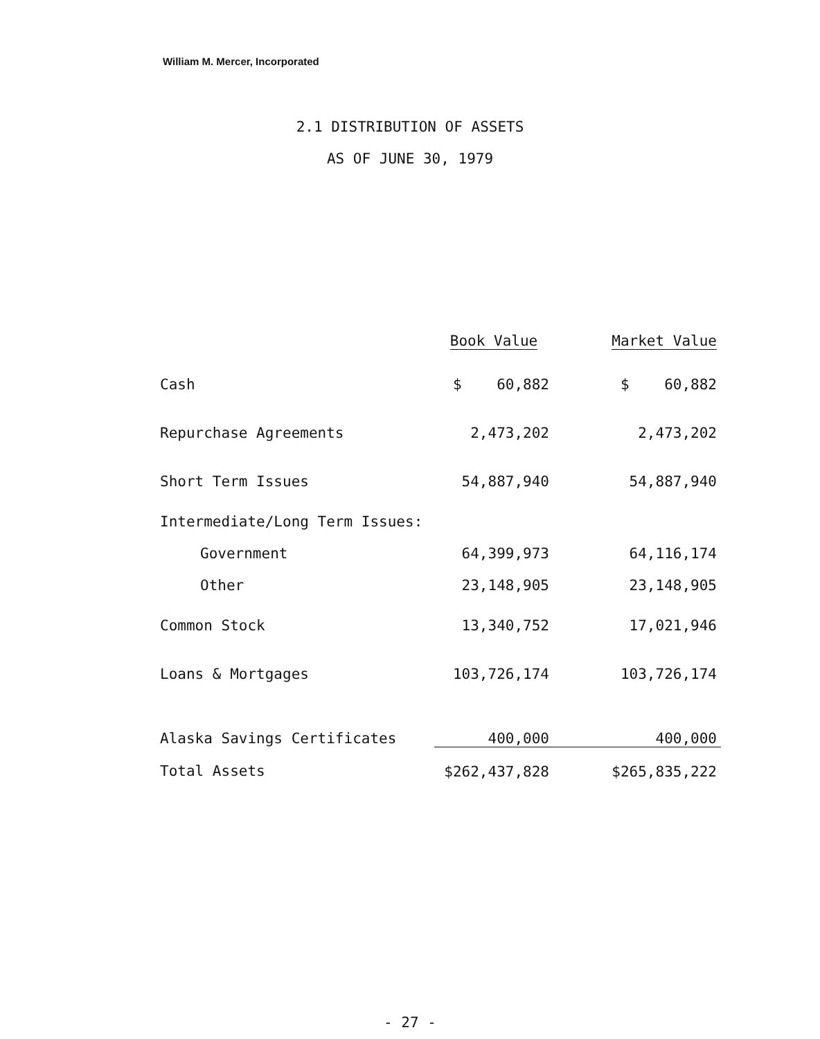William M. Mercer, Incorporated
2.1 DISTRIBUTION OF ASSETS
AS OF JUNE 30, 1979
| | Book Value | Market Value |
| --- | --- | --- |
| Cash | $ 60,882 | $ 60,882 |
| Repurchase Agreements | 2,473,202 | 2,473,202 |
| Short Term Issues | 54,887,940 | 54,887,940 |
| Intermediate/Long Term Issues: | | |
| Government | 64,399,973 | 64,116,174 |
| Other | 23,148,905 | 23,148,905 |
| Common Stock | 13,340,752 | 17,021,946 |
| Loans & Mortgages | 103,726,174 | 103,726,174 |
| Alaska Savings Certificates | 400,000 | 400,000 |
| Total Assets | $262,437,828 | $265,835,222 |
- 27 -